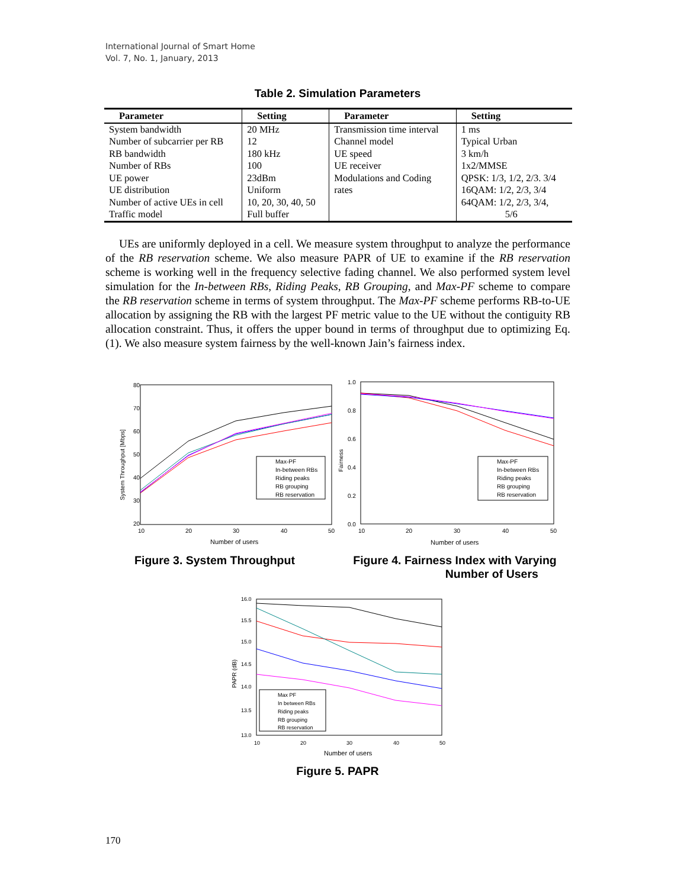International Journal of Smart Home
Vol. 7, No. 1, January, 2013
Table 2. Simulation Parameters
| Parameter | Setting | Parameter | Setting |
| --- | --- | --- | --- |
| System bandwidth | 20 MHz | Transmission time interval | 1 ms |
| Number of subcarrier per RB | 12 | Channel model | Typical Urban |
| RB bandwidth | 180 kHz | UE speed | 3 km/h |
| Number of RBs | 100 | UE receiver | 1x2/MMSE |
| UE power | 23dBm | Modulations and Coding | QPSK: 1/3, 1/2, 2/3. 3/4 |
| UE distribution | Uniform | rates | 16QAM: 1/2, 2/3, 3/4 |
| Number of active UEs in cell | 10, 20, 30, 40, 50 | | 64QAM: 1/2, 2/3, 3/4, |
| Traffic model | Full buffer | | 5/6 |
UEs are uniformly deployed in a cell. We measure system throughput to analyze the performance of the RB reservation scheme. We also measure PAPR of UE to examine if the RB reservation scheme is working well in the frequency selective fading channel. We also performed system level simulation for the In-between RBs, Riding Peaks, RB Grouping, and Max-PF scheme to compare the RB reservation scheme in terms of system throughput. The Max-PF scheme performs RB-to-UE allocation by assigning the RB with the largest PF metric value to the UE without the contiguity RB allocation constraint. Thus, it offers the upper bound in terms of throughput due to optimizing Eq. (1). We also measure system fairness by the well-known Jain’s fairness index.
80
70
60
50
40
30
20
10
20
30
40
50
Number of users
System Throughput [Mbps]
Max-PF
In-between RBs
Riding peaks
RB grouping
RB reservation
1.0
0.8
0.6
0.4
0.2
0.0
10
20
30
40
50
Number of users
Fairness
Max-PF
In-between RBs
Riding peaks
RB grouping
RB reservation
Figure 3. System Throughput
Figure 4. Fairness Index with Varying
Number of Users
16.0
15.5
15.0
14.5
14.0
13.5
13.0
10
20
30
40
50
Number of users
PAPR (dB)
Max PF
In between RBs
Riding peaks
RB grouping
RB reservation
Figure 5. PAPR
170